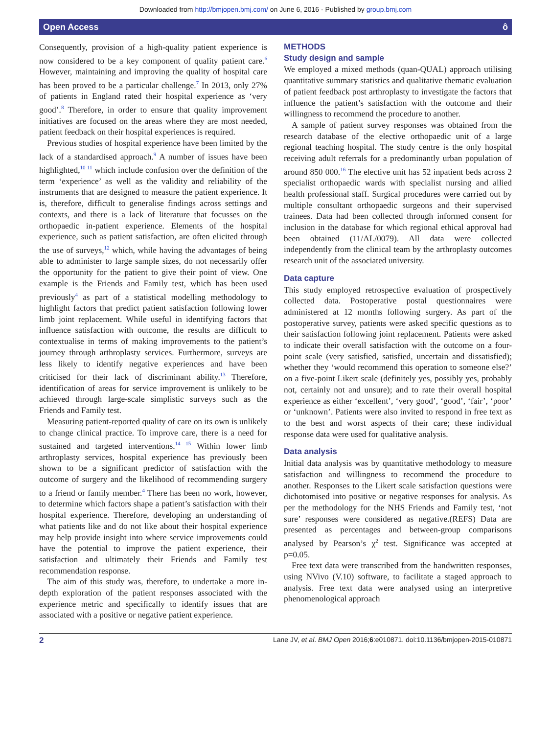Downloaded from http://bmjopen.bmj.com/ on June 6, 2016 - Published by group.bmj.com
Open Access ô
Consequently, provision of a high-quality patient experience is now considered to be a key component of quality patient care.<sup>6</sup> However, maintaining and improving the quality of hospital care has been proved to be a particular challenge.<sup>7</sup> In 2013, only 27% of patients in England rated their hospital experience as ‘very good’.<sup>8</sup> Therefore, in order to ensure that quality improvement initiatives are focused on the areas where they are most needed, patient feedback on their hospital experiences is required.
Previous studies of hospital experience have been limited by the lack of a standardised approach.<sup>9</sup> A number of issues have been highlighted,<sup>10 11</sup> which include confusion over the definition of the term ‘experience’ as well as the validity and reliability of the instruments that are designed to measure the patient experience. It is, therefore, difficult to generalise findings across settings and contexts, and there is a lack of literature that focusses on the orthopaedic in-patient experience. Elements of the hospital experience, such as patient satisfaction, are often elicited through the use of surveys,<sup>12</sup> which, while having the advantages of being able to administer to large sample sizes, do not necessarily offer the opportunity for the patient to give their point of view. One example is the Friends and Family test, which has been used previously<sup>4</sup> as part of a statistical modelling methodology to highlight factors that predict patient satisfaction following lower limb joint replacement. While useful in identifying factors that influence satisfaction with outcome, the results are difficult to contextualise in terms of making improvements to the patient’s journey through arthroplasty services. Furthermore, surveys are less likely to identify negative experiences and have been criticised for their lack of discriminant ability.<sup>13</sup> Therefore, identification of areas for service improvement is unlikely to be achieved through large-scale simplistic surveys such as the Friends and Family test.
Measuring patient-reported quality of care on its own is unlikely to change clinical practice. To improve care, there is a need for sustained and targeted interventions.<sup>14 15</sup> Within lower limb arthroplasty services, hospital experience has previously been shown to be a significant predictor of satisfaction with the outcome of surgery and the likelihood of recommending surgery to a friend or family member.<sup>4</sup> There has been no work, however, to determine which factors shape a patient’s satisfaction with their hospital experience. Therefore, developing an understanding of what patients like and do not like about their hospital experience may help provide insight into where service improvements could have the potential to improve the patient experience, their satisfaction and ultimately their Friends and Family test recommendation response.
The aim of this study was, therefore, to undertake a more in-depth exploration of the patient responses associated with the experience metric and specifically to identify issues that are associated with a positive or negative patient experience.
METHODS
Study design and sample
We employed a mixed methods (quan-QUAL) approach utilising quantitative summary statistics and qualitative thematic evaluation of patient feedback post arthroplasty to investigate the factors that influence the patient’s satisfaction with the outcome and their willingness to recommend the procedure to another.
A sample of patient survey responses was obtained from the research database of the elective orthopaedic unit of a large regional teaching hospital. The study centre is the only hospital receiving adult referrals for a predominantly urban population of around 850 000.<sup>16</sup> The elective unit has 52 inpatient beds across 2 specialist orthopaedic wards with specialist nursing and allied health professional staff. Surgical procedures were carried out by multiple consultant orthopaedic surgeons and their supervised trainees. Data had been collected through informed consent for inclusion in the database for which regional ethical approval had been obtained (11/AL/0079). All data were collected independently from the clinical team by the arthroplasty outcomes research unit of the associated university.
Data capture
This study employed retrospective evaluation of prospectively collected data. Postoperative postal questionnaires were administered at 12 months following surgery. As part of the postoperative survey, patients were asked specific questions as to their satisfaction following joint replacement. Patients were asked to indicate their overall satisfaction with the outcome on a four-point scale (very satisfied, satisfied, uncertain and dissatisfied); whether they ‘would recommend this operation to someone else?’ on a five-point Likert scale (definitely yes, possibly yes, probably not, certainly not and unsure); and to rate their overall hospital experience as either ‘excellent’, ‘very good’, ‘good’, ‘fair’, ‘poor’ or ‘unknown’. Patients were also invited to respond in free text as to the best and worst aspects of their care; these individual response data were used for qualitative analysis.
Data analysis
Initial data analysis was by quantitative methodology to measure satisfaction and willingness to recommend the procedure to another. Responses to the Likert scale satisfaction questions were dichotomised into positive or negative responses for analysis. As per the methodology for the NHS Friends and Family test, ‘not sure’ responses were considered as negative.(REFS) Data are presented as percentages and between-group comparisons analysed by Pearson’s χ<sup>2</sup> test. Significance was accepted at p=0.05.
Free text data were transcribed from the handwritten responses, using NVivo (V.10) software, to facilitate a staged approach to analysis. Free text data were analysed using an interpretive phenomenological approach
2 Lane JV, et al. BMJ Open 2016;6:e010871. doi:10.1136/bmjopen-2015-010871